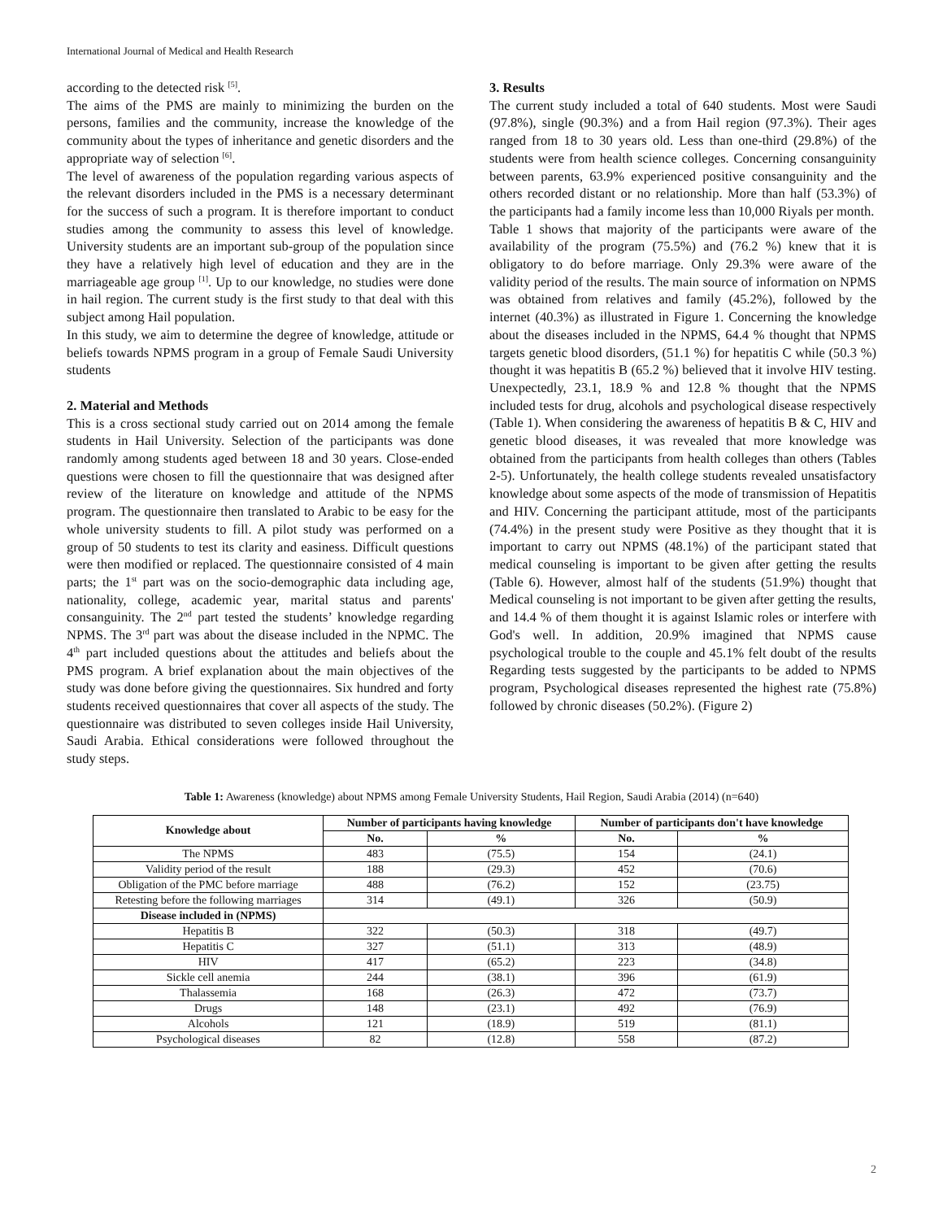International Journal of Medical and Health Research
according to the detected risk <sup>[5]</sup>.
The aims of the PMS are mainly to minimizing the burden on the persons, families and the community, increase the knowledge of the community about the types of inheritance and genetic disorders and the appropriate way of selection <sup>[6]</sup>.
The level of awareness of the population regarding various aspects of the relevant disorders included in the PMS is a necessary determinant for the success of such a program. It is therefore important to conduct studies among the community to assess this level of knowledge. University students are an important sub-group of the population since they have a relatively high level of education and they are in the marriageable age group <sup>[1]</sup>. Up to our knowledge, no studies were done in hail region. The current study is the first study to that deal with this subject among Hail population.
In this study, we aim to determine the degree of knowledge, attitude or beliefs towards NPMS program in a group of Female Saudi University students
2. Material and Methods
This is a cross sectional study carried out on 2014 among the female students in Hail University. Selection of the participants was done randomly among students aged between 18 and 30 years. Close-ended questions were chosen to fill the questionnaire that was designed after review of the literature on knowledge and attitude of the NPMS program. The questionnaire then translated to Arabic to be easy for the whole university students to fill. A pilot study was performed on a group of 50 students to test its clarity and easiness. Difficult questions were then modified or replaced. The questionnaire consisted of 4 main parts; the 1<sup>st</sup> part was on the socio-demographic data including age, nationality, college, academic year, marital status and parents' consanguinity. The 2<sup>nd</sup> part tested the students’ knowledge regarding NPMS. The 3<sup>rd</sup> part was about the disease included in the NPMC. The 4<sup>th</sup> part included questions about the attitudes and beliefs about the PMS program. A brief explanation about the main objectives of the study was done before giving the questionnaires. Six hundred and forty students received questionnaires that cover all aspects of the study. The questionnaire was distributed to seven colleges inside Hail University, Saudi Arabia. Ethical considerations were followed throughout the study steps.
3. Results
The current study included a total of 640 students. Most were Saudi (97.8%), single (90.3%) and a from Hail region (97.3%). Their ages ranged from 18 to 30 years old. Less than one-third (29.8%) of the students were from health science colleges. Concerning consanguinity between parents, 63.9% experienced positive consanguinity and the others recorded distant or no relationship. More than half (53.3%) of the participants had a family income less than 10,000 Riyals per month.
Table 1 shows that majority of the participants were aware of the availability of the program (75.5%) and (76.2 %) knew that it is obligatory to do before marriage. Only 29.3% were aware of the validity period of the results. The main source of information on NPMS was obtained from relatives and family (45.2%), followed by the internet (40.3%) as illustrated in Figure 1. Concerning the knowledge about the diseases included in the NPMS, 64.4 % thought that NPMS targets genetic blood disorders, (51.1 %) for hepatitis C while (50.3 %) thought it was hepatitis B (65.2 %) believed that it involve HIV testing. Unexpectedly, 23.1, 18.9 % and 12.8 % thought that the NPMS included tests for drug, alcohols and psychological disease respectively (Table 1). When considering the awareness of hepatitis B & C, HIV and genetic blood diseases, it was revealed that more knowledge was obtained from the participants from health colleges than others (Tables 2-5). Unfortunately, the health college students revealed unsatisfactory knowledge about some aspects of the mode of transmission of Hepatitis and HIV. Concerning the participant attitude, most of the participants (74.4%) in the present study were Positive as they thought that it is important to carry out NPMS (48.1%) of the participant stated that medical counseling is important to be given after getting the results (Table 6). However, almost half of the students (51.9%) thought that Medical counseling is not important to be given after getting the results, and 14.4 % of them thought it is against Islamic roles or interfere with God's well. In addition, 20.9% imagined that NPMS cause psychological trouble to the couple and 45.1% felt doubt of the results Regarding tests suggested by the participants to be added to NPMS program, Psychological diseases represented the highest rate (75.8%) followed by chronic diseases (50.2%). (Figure 2)
Table 1: Awareness (knowledge) about NPMS among Female University Students, Hail Region, Saudi Arabia (2014) (n=640)
| Knowledge about | Number of participants having knowledge | | Number of participants don't have knowledge | |
| --- | --- | --- | --- | --- |
| | No. | % | No. | % |
| The NPMS | 483 | (75.5) | 154 | (24.1) |
| Validity period of the result | 188 | (29.3) | 452 | (70.6) |
| Obligation of the PMC before marriage | 488 | (76.2) | 152 | (23.75) |
| Retesting before the following marriages | 314 | (49.1) | 326 | (50.9) |
| Disease included in (NPMS) | | | | |
| Hepatitis B | 322 | (50.3) | 318 | (49.7) |
| Hepatitis C | 327 | (51.1) | 313 | (48.9) |
| HIV | 417 | (65.2) | 223 | (34.8) |
| Sickle cell anemia | 244 | (38.1) | 396 | (61.9) |
| Thalassemia | 168 | (26.3) | 472 | (73.7) |
| Drugs | 148 | (23.1) | 492 | (76.9) |
| Alcohols | 121 | (18.9) | 519 | (81.1) |
| Psychological diseases | 82 | (12.8) | 558 | (87.2) |
2